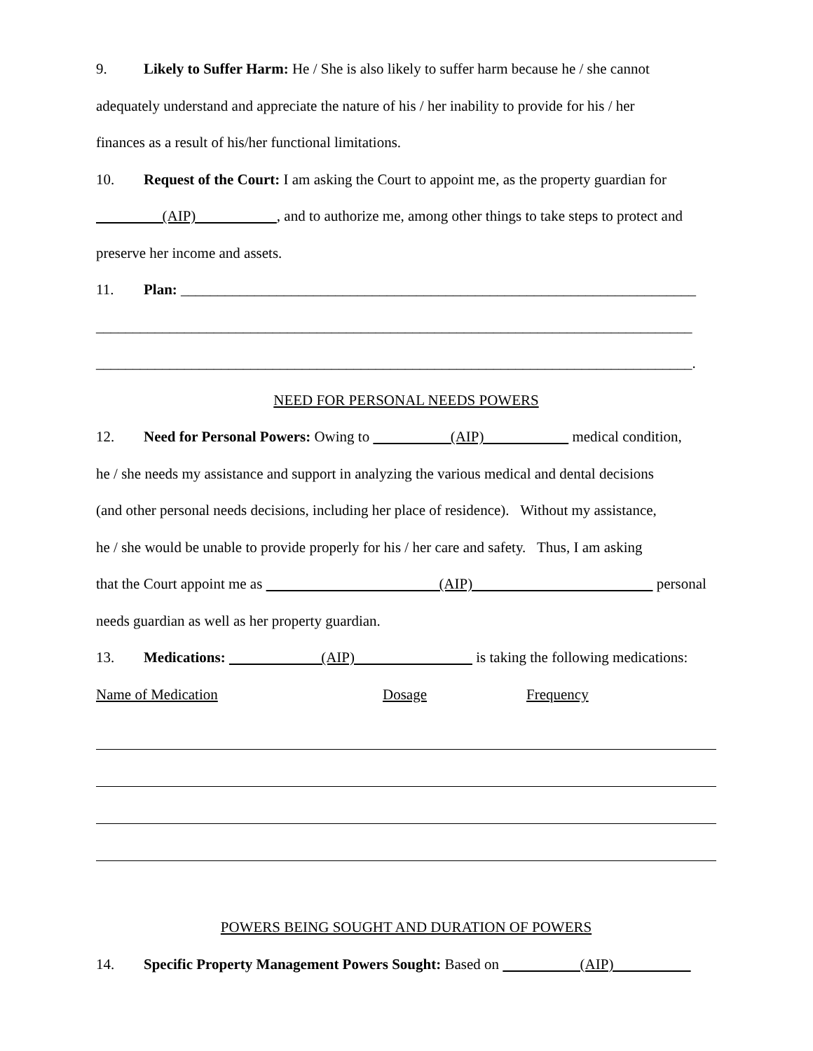9. Likely to Suffer Harm: He / She is also likely to suffer harm because he / she cannot
adequately understand and appreciate the nature of his / her inability to provide for his / her
finances as a result of his/her functional limitations.
10. Request of the Court: I am asking the Court to appoint me, as the property guardian for
(AIP) , and to authorize me, among other things to take steps to protect and
preserve her income and assets.
11. Plan: ______________________________________________________________________
_________________________________________________________________________________
_________________________________________________________________________________.
NEED FOR PERSONAL NEEDS POWERS
12. Need for Personal Powers: Owing to (AIP) medical condition,
he / she needs my assistance and support in analyzing the various medical and dental decisions
(and other personal needs decisions, including her place of residence). Without my assistance,
he / she would be unable to provide properly for his / her care and safety. Thus, I am asking
that the Court appoint me as (AIP) personal
needs guardian as well as her property guardian.
13. Medications: (AIP) is taking the following medications:
Name of Medication Dosage Frequency
POWERS BEING SOUGHT AND DURATION OF POWERS
14. Specific Property Management Powers Sought: Based on (AIP)